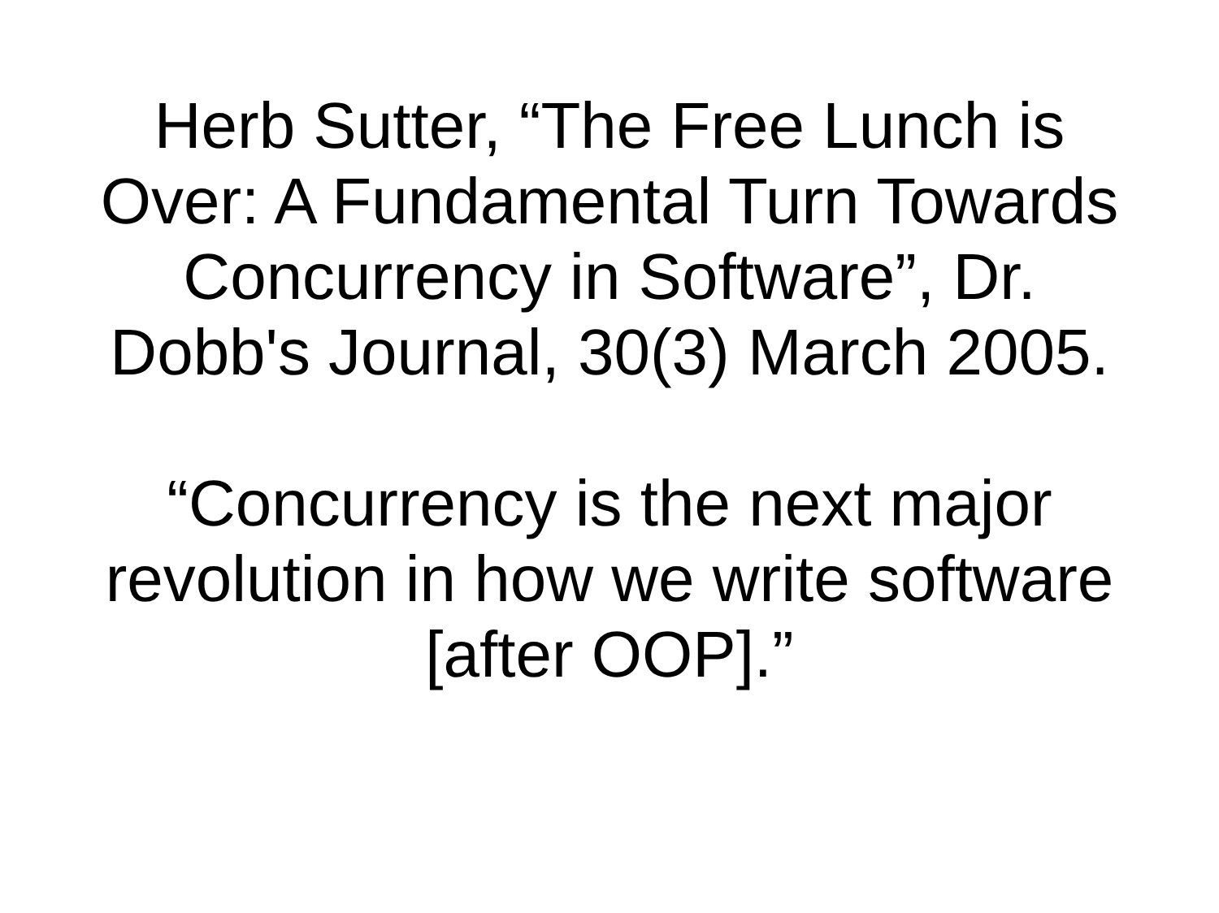Herb Sutter, “The Free Lunch is
Over: A Fundamental Turn Towards
Concurrency in Software”, Dr.
Dobb's Journal, 30(3) March 2005.
“Concurrency is the next major
revolution in how we write software
[after OOP].”